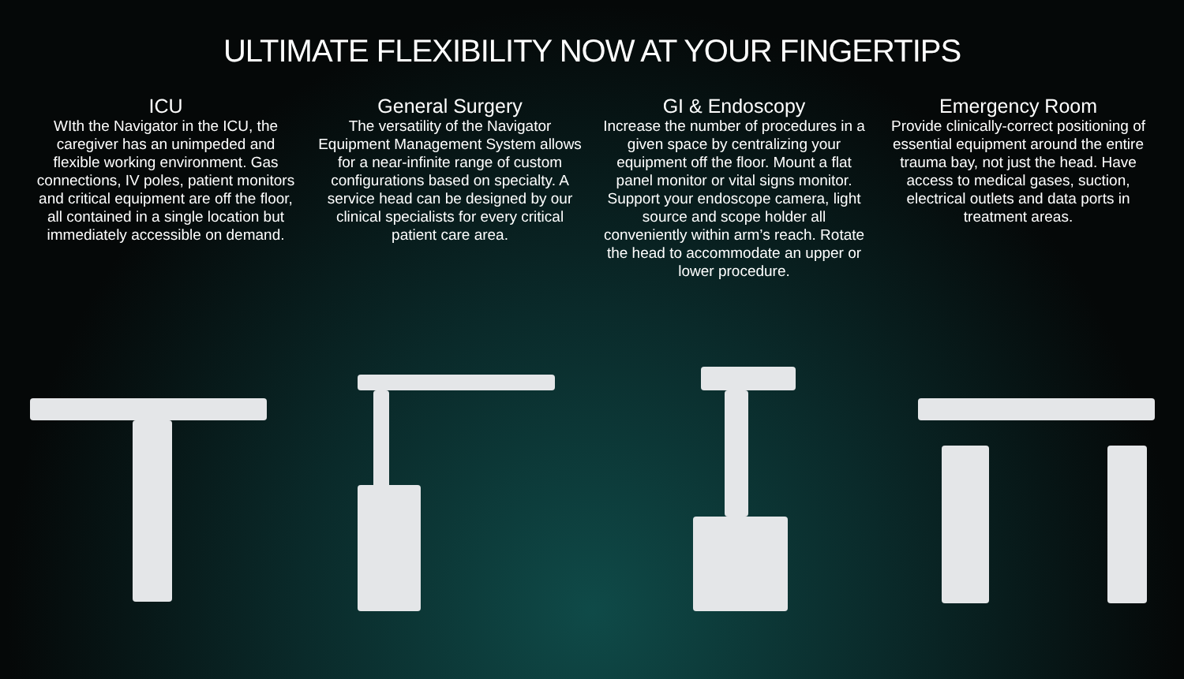ULTIMATE FLEXIBILITY NOW AT YOUR FINGERTIPS
ICU
WIth the Navigator in the ICU, the caregiver has an unimpeded and flexible working environment. Gas connections, IV poles, patient monitors and critical equipment are off the floor, all contained in a single location but immediately accessible on demand.
General Surgery
The versatility of the Navigator Equipment Management System allows for a near-infinite range of custom configurations based on specialty. A service head can be designed by our clinical specialists for every critical patient care area.
GI & Endoscopy
Increase the number of procedures in a given space by centralizing your equipment off the floor. Mount a flat panel monitor or vital signs monitor. Support your endoscope camera, light source and scope holder all conveniently within arm’s reach. Rotate the head to accommodate an upper or lower procedure.
Emergency Room
Provide clinically-correct positioning of essential equipment around the entire trauma bay, not just the head. Have access to medical gases, suction, electrical outlets and data ports in treatment areas.